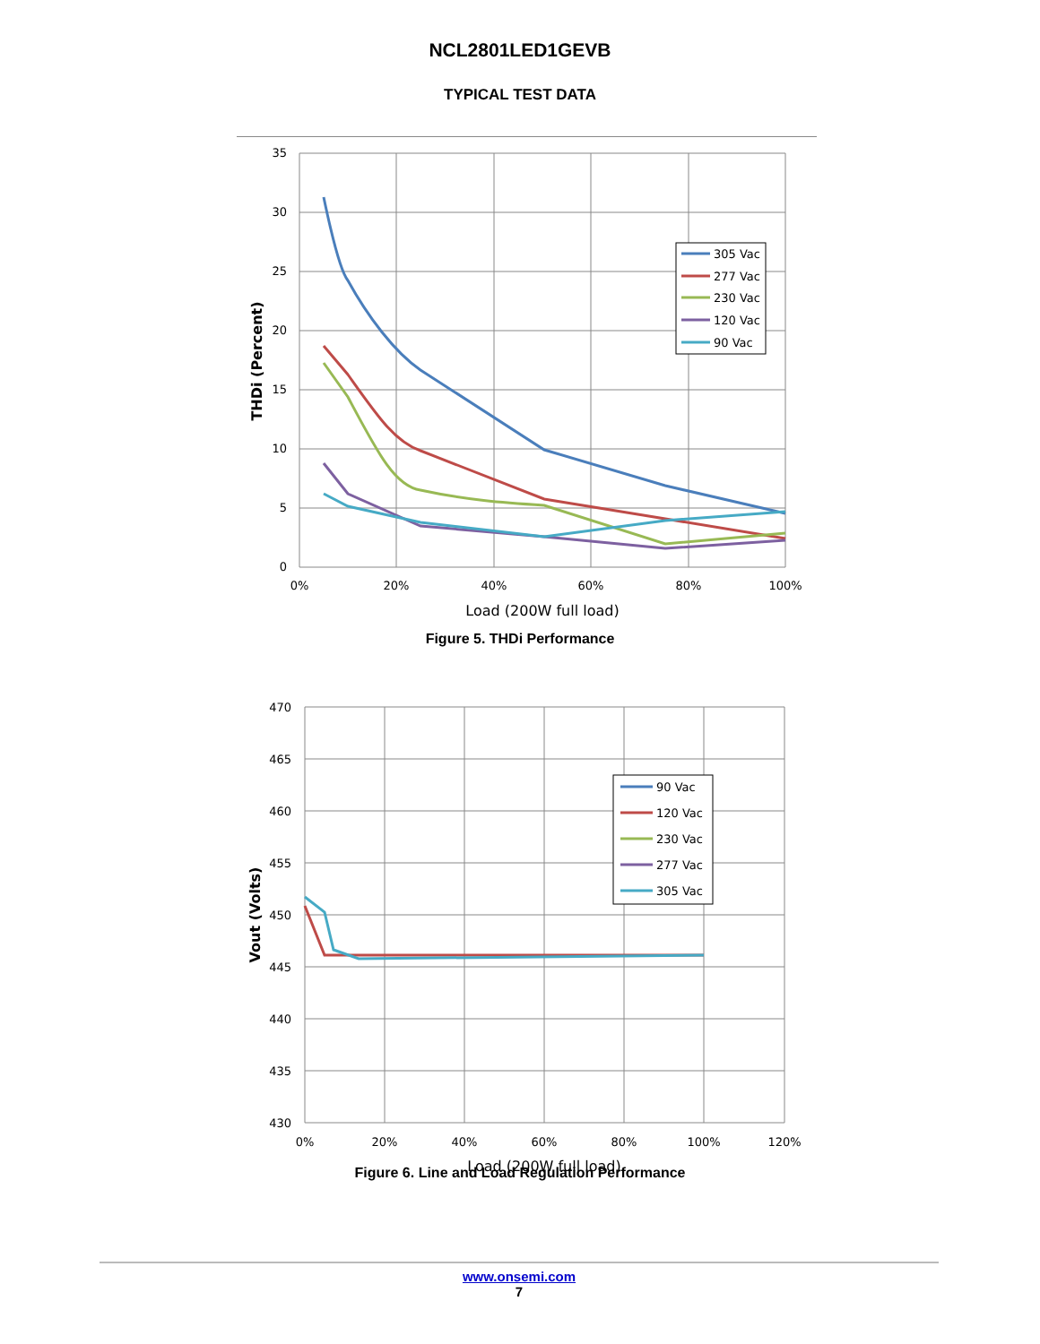NCL2801LED1GEVB
TYPICAL TEST DATA
35
30
25
20
15
10
5
0
0%
20%
40%
60%
80%
100%
Load (200W full load)
THDi (Percent)
305 Vac
277 Vac
230 Vac
120 Vac
90 Vac
Figure 5. THDi Performance
470
465
460
455
450
445
440
435
430
0%
20%
40%
60%
80%
100%
120%
Load (200W full load)
Vout (Volts)
90 Vac
120 Vac
230 Vac
277 Vac
305 Vac
Figure 6. Line and Load Regulation Performance
www.onsemi.com
7